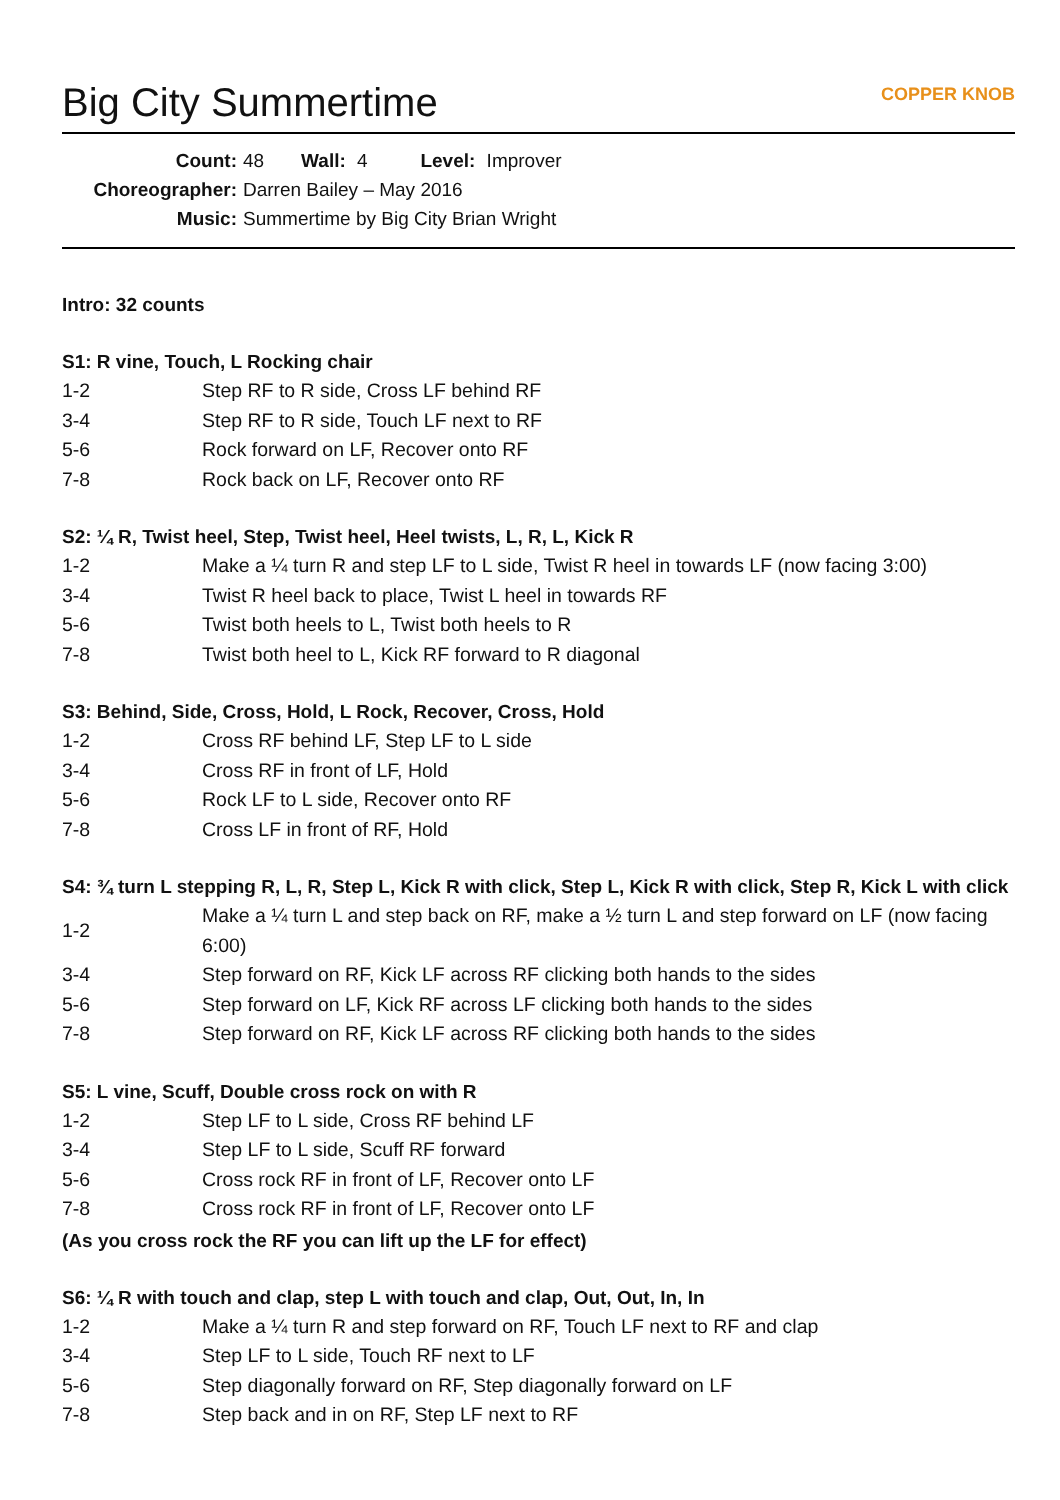Big City Summertime COPPER KNOB
Count: 48 Wall: 4 Level: Improver
Choreographer: Darren Bailey – May 2016
Music: Summertime by Big City Brian Wright
Intro: 32 counts
S1: R vine, Touch, L Rocking chair
| 1-2 | Step RF to R side, Cross LF behind RF |
| 3-4 | Step RF to R side, Touch LF next to RF |
| 5-6 | Rock forward on LF, Recover onto RF |
| 7-8 | Rock back on LF, Recover onto RF |
S2: ¼ R, Twist heel, Step, Twist heel, Heel twists, L, R, L, Kick R
| 1-2 | Make a ¼ turn R and step LF to L side, Twist R heel in towards LF (now facing 3:00) |
| 3-4 | Twist R heel back to place, Twist L heel in towards RF |
| 5-6 | Twist both heels to L, Twist both heels to R |
| 7-8 | Twist both heel to L, Kick RF forward to R diagonal |
S3: Behind, Side, Cross, Hold, L Rock, Recover, Cross, Hold
| 1-2 | Cross RF behind LF, Step LF to L side |
| 3-4 | Cross RF in front of LF, Hold |
| 5-6 | Rock LF to L side, Recover onto RF |
| 7-8 | Cross LF in front of RF, Hold |
S4: ¾ turn L stepping R, L, R, Step L, Kick R with click, Step L, Kick R with click, Step R, Kick L with click
| 1-2 | Make a ¼ turn L and step back on RF, make a ½ turn L and step forward on LF (now facing 6:00) |
| 3-4 | Step forward on RF, Kick LF across RF clicking both hands to the sides |
| 5-6 | Step forward on LF, Kick RF across LF clicking both hands to the sides |
| 7-8 | Step forward on RF, Kick LF across RF clicking both hands to the sides |
S5: L vine, Scuff, Double cross rock on with R
| 1-2 | Step LF to L side, Cross RF behind LF |
| 3-4 | Step LF to L side, Scuff RF forward |
| 5-6 | Cross rock RF in front of LF, Recover onto LF |
| 7-8 | Cross rock RF in front of LF, Recover onto LF |
(As you cross rock the RF you can lift up the LF for effect)
S6: ¼ R with touch and clap, step L with touch and clap, Out, Out, In, In
| 1-2 | Make a ¼ turn R and step forward on RF, Touch LF next to RF and clap |
| 3-4 | Step LF to L side, Touch RF next to LF |
| 5-6 | Step diagonally forward on RF, Step diagonally forward on LF |
| 7-8 | Step back and in on RF, Step LF next to RF |